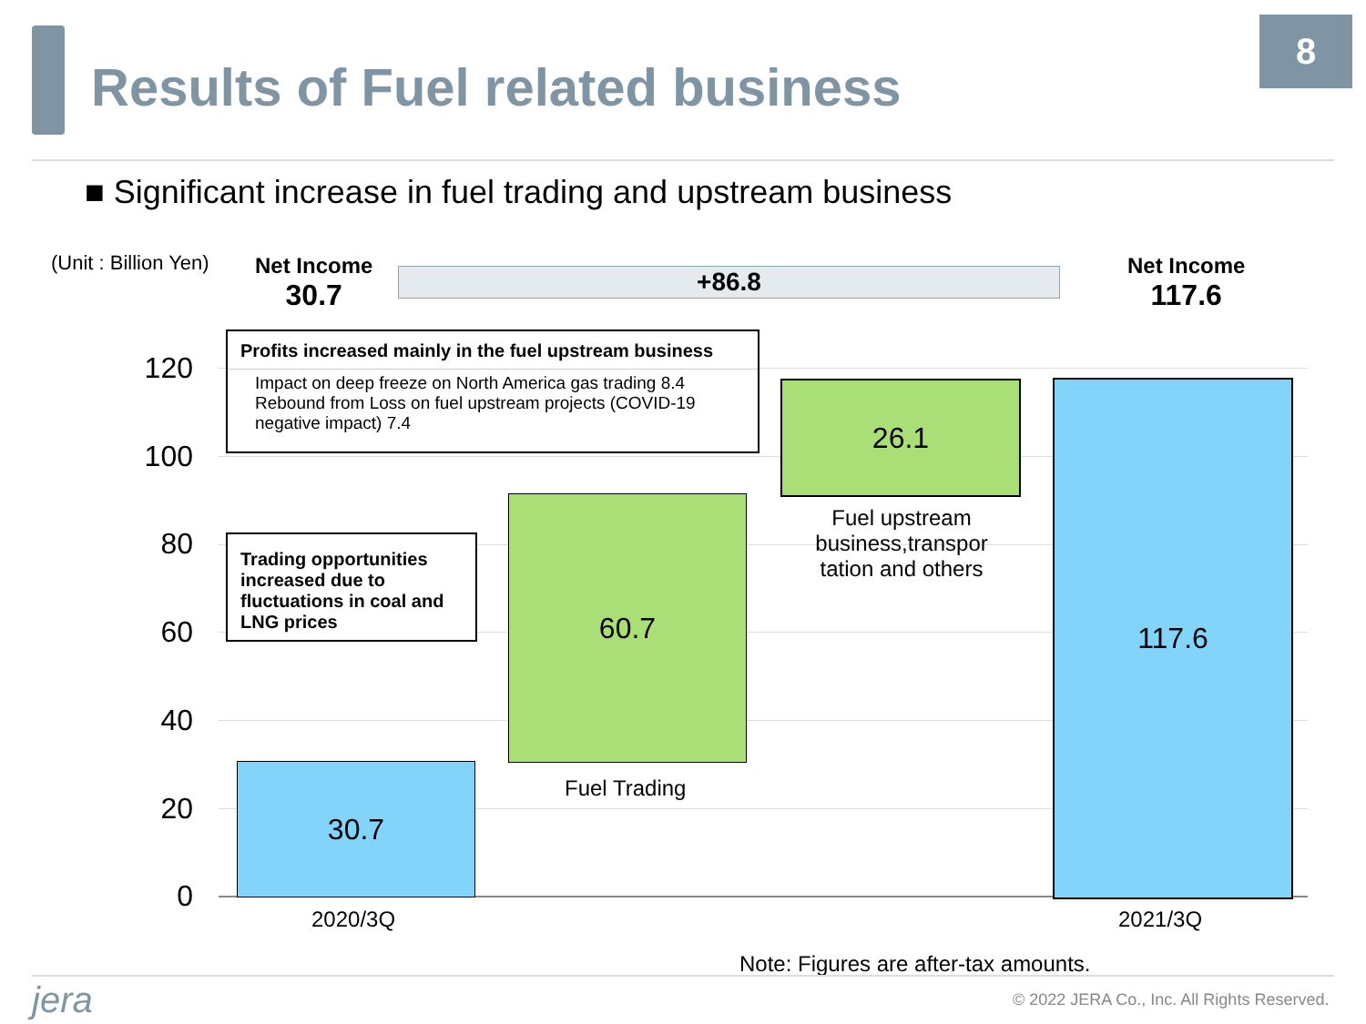Results of Fuel related business
8
■ Significant increase in fuel trading and upstream business
(Unit : Billion Yen)
Net Income
30.7
+86.8
Net Income
117.6
120
100
80
60
40
20
0
30.7
60.7
26.1 117.6
Profits increased mainly in the fuel upstream business
Impact on deep freeze on North America gas trading 8.4
Rebound from Loss on fuel upstream projects (COVID-19 negative impact) 7.4
Trading opportunities increased due to fluctuations in coal and LNG prices
Fuel upstream business,transpor tation and others
Fuel Trading
2020/3Q 2021/3Q
Note: Figures are after-tax amounts.
jera
© 2022 JERA Co., Inc. All Rights Reserved.